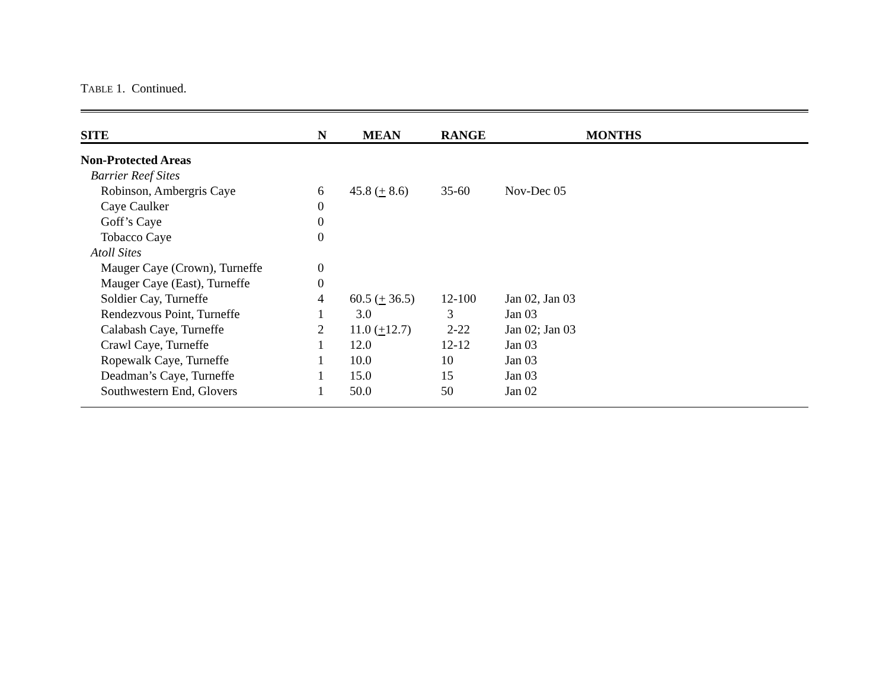TABLE 1. Continued.
| SITE | N | MEAN | RANGE | MONTHS |
| --- | --- | --- | --- | --- |
| Non-Protected Areas | | | | |
| Barrier Reef Sites | | | | |
| Robinson, Ambergris Caye | 6 | 45.8 ( + 8.6) | 35-60 | Nov-Dec 05 |
| Caye Caulker | 0 | | | |
| Goff’s Caye | 0 | | | |
| Tobacco Caye | 0 | | | |
| Atoll Sites | | | | |
| Mauger Caye (Crown), Turneffe | 0 | | | |
| Mauger Caye (East), Turneffe | 0 | | | |
| Soldier Cay, Turneffe | 4 | 60.5 ( + 36.5) | 12-100 | Jan 02, Jan 03 |
| Rendezvous Point, Turneffe | 1 | 3.0 | 3 | Jan 03 |
| Calabash Caye, Turneffe | 2 | 11.0 ( + 12.7) | 2-22 | Jan 02; Jan 03 |
| Crawl Caye, Turneffe | 1 | 12.0 | 12-12 | Jan 03 |
| Ropewalk Caye, Turneffe | 1 | 10.0 | 10 | Jan 03 |
| Deadman’s Caye, Turneffe | 1 | 15.0 | 15 | Jan 03 |
| Southwestern End, Glovers | 1 | 50.0 | 50 | Jan 02 |